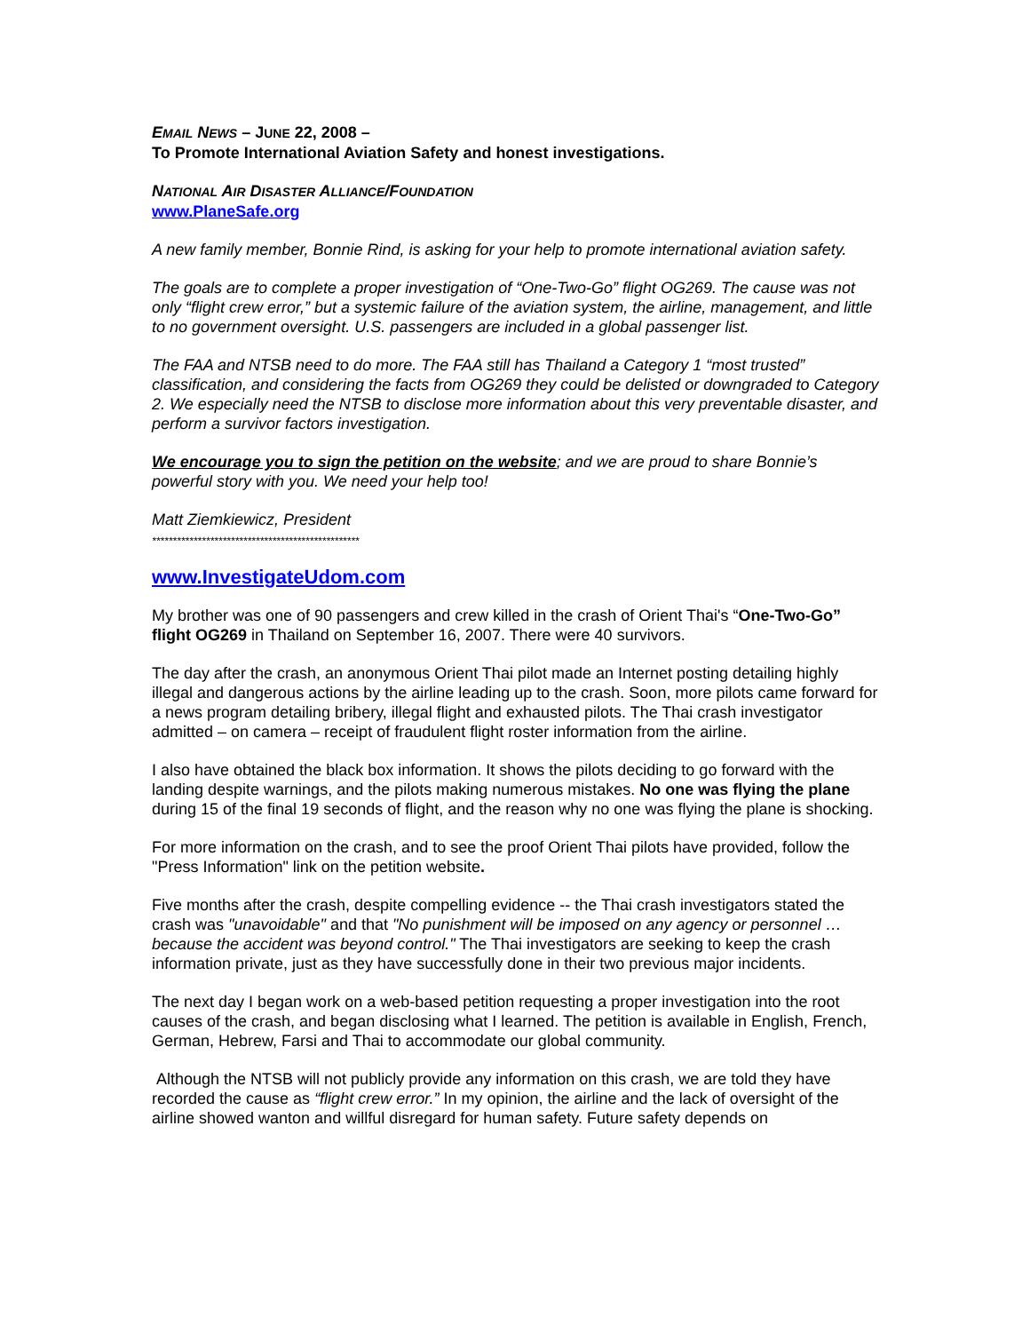EMAIL NEWS – JUNE 22, 2008 –
To Promote International Aviation Safety and honest investigations.
NATIONAL AIR DISASTER ALLIANCE/FOUNDATION
www.PlaneSafe.org
A new family member, Bonnie Rind, is asking for your help to promote international aviation safety.
The goals are to complete a proper investigation of “One-Two-Go” flight OG269. The cause was not only “flight crew error,” but a systemic failure of the aviation system, the airline, management, and little to no government oversight. U.S. passengers are included in a global passenger list.
The FAA and NTSB need to do more. The FAA still has Thailand a Category 1 “most trusted” classification, and considering the facts from OG269 they could be delisted or downgraded to Category 2. We especially need the NTSB to disclose more information about this very preventable disaster, and perform a survivor factors investigation.
We encourage you to sign the petition on the website; and we are proud to share Bonnie’s powerful story with you. We need your help too!
Matt Ziemkiewicz, President
**************************************************
www.InvestigateUdom.com
My brother was one of 90 passengers and crew killed in the crash of Orient Thai's “One-Two-Go” flight OG269 in Thailand on September 16, 2007. There were 40 survivors.
The day after the crash, an anonymous Orient Thai pilot made an Internet posting detailing highly illegal and dangerous actions by the airline leading up to the crash. Soon, more pilots came forward for a news program detailing bribery, illegal flight and exhausted pilots. The Thai crash investigator admitted – on camera – receipt of fraudulent flight roster information from the airline.
I also have obtained the black box information. It shows the pilots deciding to go forward with the landing despite warnings, and the pilots making numerous mistakes. No one was flying the plane during 15 of the final 19 seconds of flight, and the reason why no one was flying the plane is shocking.
For more information on the crash, and to see the proof Orient Thai pilots have provided, follow the "Press Information" link on the petition website.
Five months after the crash, despite compelling evidence -- the Thai crash investigators stated the crash was "unavoidable" and that "No punishment will be imposed on any agency or personnel … because the accident was beyond control." The Thai investigators are seeking to keep the crash information private, just as they have successfully done in their two previous major incidents.
The next day I began work on a web-based petition requesting a proper investigation into the root causes of the crash, and began disclosing what I learned. The petition is available in English, French, German, Hebrew, Farsi and Thai to accommodate our global community.
Although the NTSB will not publicly provide any information on this crash, we are told they have recorded the cause as “flight crew error.” In my opinion, the airline and the lack of oversight of the airline showed wanton and willful disregard for human safety. Future safety depends on